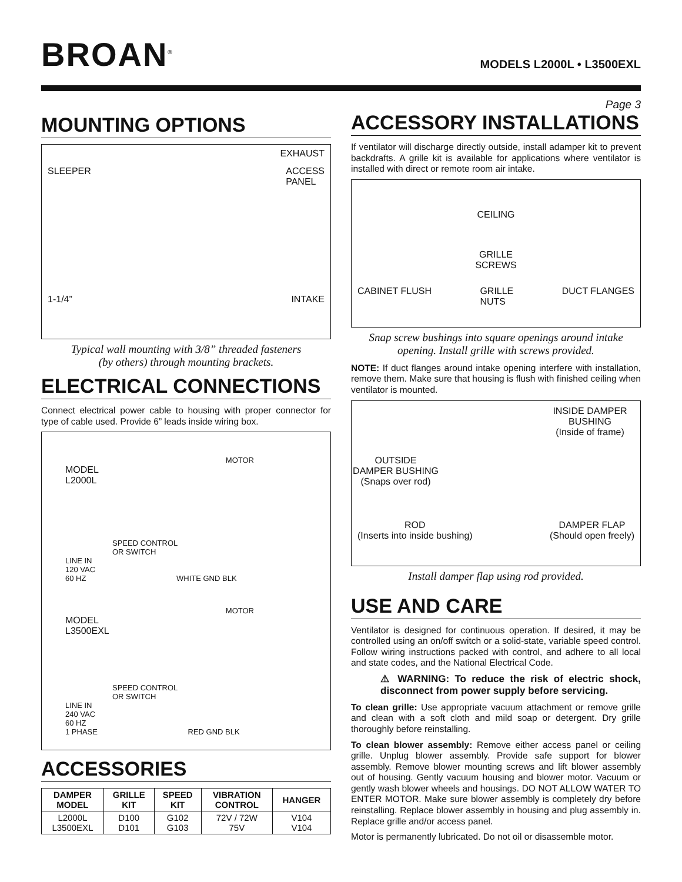BROAN<sup>®</sup>
MODELS L2000L • L3500EXL
MOUNTING OPTIONS
EXHAUST
SLEEPER ACCESS
PANEL
1-1/4” INTAKE
Typical wall mounting with 3/8” threaded fasteners
(by others) through mounting brackets.
ELECTRICAL CONNECTIONS
Connect electrical power cable to housing with proper connector for type of cable used. Provide 6” leads inside wiring box.
MOTOR
MODEL
L2000L
SPEED CONTROL
OR SWITCH
LINE IN
120 VAC
60 HZ WHITE GND BLK
MOTOR
MODEL
L3500EXL
SPEED CONTROL
OR SWITCH
LINE IN
240 VAC
60 HZ
1 PHASE RED GND BLK
ACCESSORIES
| DAMPER MODEL | GRILLE KIT | SPEED KIT | VIBRATION CONTROL | HANGER |
| --- | --- | --- | --- | --- |
| L2000L L3500EXL | D100 D101 | G102 G103 | 72V / 72W 75V | V104 V104 |
Page 3
ACCESSORY INSTALLATIONS
If ventilator will discharge directly outside, install adamper kit to prevent backdrafts. A grille kit is available for applications where ventilator is installed with direct or remote room air intake.
CEILING
GRILLE
SCREWS
CABINET FLUSH GRILLE
NUTS DUCT FLANGES
Snap screw bushings into square openings around intake
opening. Install grille with screws provided.
NOTE: If duct flanges around intake opening interfere with installation, remove them. Make sure that housing is flush with finished ceiling when ventilator is mounted.
INSIDE DAMPER
BUSHING
(Inside of frame)
OUTSIDE
DAMPER BUSHING
(Snaps over rod)
ROD
(Inserts into inside bushing) DAMPER FLAP
(Should open freely)
Install damper flap using rod provided.
USE AND CARE
Ventilator is designed for continuous operation. If desired, it may be controlled using an on/off switch or a solid-state, variable speed control. Follow wiring instructions packed with control, and adhere to all local and state codes, and the National Electrical Code.
⚠ WARNING: To reduce the risk of electric shock, disconnect from power supply before servicing.
To clean grille: Use appropriate vacuum attachment or remove grille and clean with a soft cloth and mild soap or detergent. Dry grille thoroughly before reinstalling.
To clean blower assembly: Remove either access panel or ceiling grille. Unplug blower assembly. Provide safe support for blower assembly. Remove blower mounting screws and lift blower assembly out of housing. Gently vacuum housing and blower motor. Vacuum or gently wash blower wheels and housings. DO NOT ALLOW WATER TO ENTER MOTOR. Make sure blower assembly is completely dry before reinstalling. Replace blower assembly in housing and plug assembly in. Replace grille and/or access panel.
Motor is permanently lubricated. Do not oil or disassemble motor.